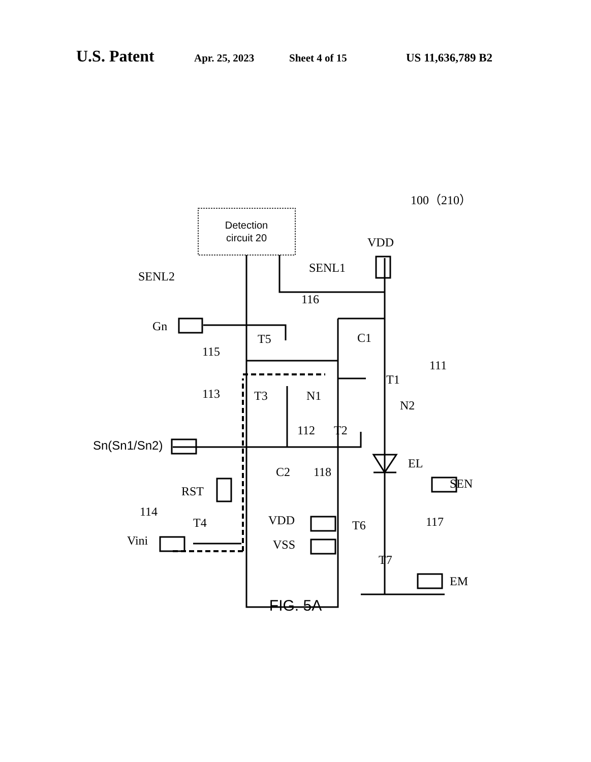U.S. Patent Apr. 25, 2023 Sheet 4 of 15 US 11,636,789 B2
Detection
circuit 20
100（210）
VDD
SENL1
SENL2
Gn
116
C1
T5
115
111
T1
113
T3
N1
N2
112
T2
Sn(Sn1/Sn2)
C2
118
EL
SEN
RST
114
T4
VDD
T6
117
Vini
VSS
T7
EM
FIG. 5A